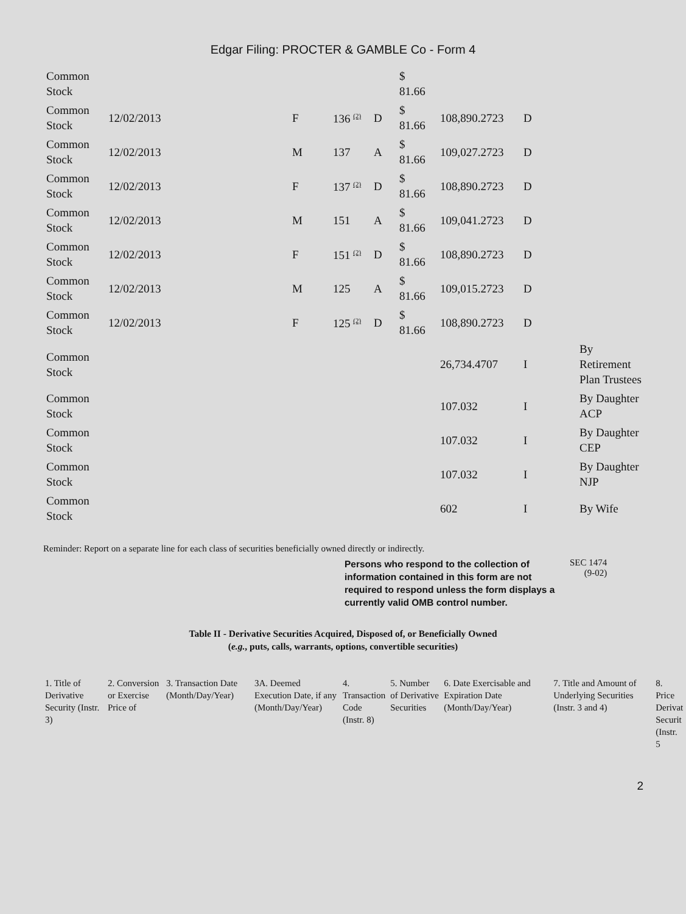Edgar Filing: PROCTER & GAMBLE Co - Form 4
| Common Stock | | | | | $ 81.66 | | | |
| Common Stock | 12/02/2013 | F | 136 <sup>(2)</sup> | D | $ 81.66 | 108,890.2723 | D | |
| Common Stock | 12/02/2013 | M | 137 | A | $ 81.66 | 109,027.2723 | D | |
| Common Stock | 12/02/2013 | F | 137 <sup>(2)</sup> | D | $ 81.66 | 108,890.2723 | D | |
| Common Stock | 12/02/2013 | M | 151 | A | $ 81.66 | 109,041.2723 | D | |
| Common Stock | 12/02/2013 | F | 151 <sup>(2)</sup> | D | $ 81.66 | 108,890.2723 | D | |
| Common Stock | 12/02/2013 | M | 125 | A | $ 81.66 | 109,015.2723 | D | |
| Common Stock | 12/02/2013 | F | 125 <sup>(2)</sup> | D | $ 81.66 | 108,890.2723 | D | |
| Common Stock | | | | | | 26,734.4707 | I | By Retirement Plan Trustees |
| Common Stock | | | | | | 107.032 | I | By Daughter ACP |
| Common Stock | | | | | | 107.032 | I | By Daughter CEP |
| Common Stock | | | | | | 107.032 | I | By Daughter NJP |
| Common Stock | | | | | | 602 | I | By Wife |
Reminder: Report on a separate line for each class of securities beneficially owned directly or indirectly.
Persons who respond to the collection of information contained in this form are not required to respond unless the form displays a currently valid OMB control number.
SEC 1474
(9-02)
Table II - Derivative Securities Acquired, Disposed of, or Beneficially Owned
(e.g., puts, calls, warrants, options, convertible securities)
| 1. Title of Derivative Security (Instr. 3) | 2. Conversion or Exercise Price of | 3. Transaction Date (Month/Day/Year) | 3A. Deemed Execution Date, if any (Month/Day/Year) | 4. Transaction Code (Instr. 8) | 5. Number of Derivative Securities | 6. Date Exercisable and Expiration Date (Month/Day/Year) | 7. Title and Amount of Underlying Securities (Instr. 3 and 4) | 8. Price Derivat Securit (Instr. 5 |
2